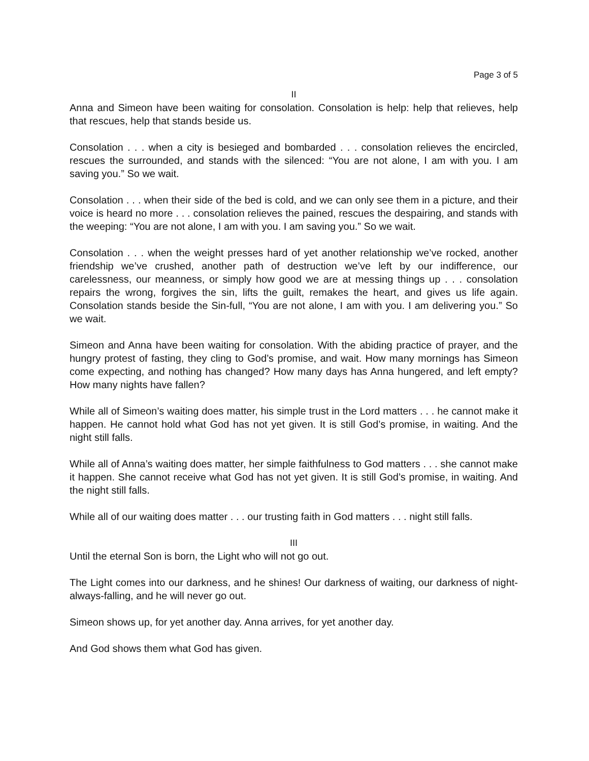Page 3 of 5
II
Anna and Simeon have been waiting for consolation. Consolation is help: help that relieves, help that rescues, help that stands beside us.
Consolation . . . when a city is besieged and bombarded . . . consolation relieves the encircled, rescues the surrounded, and stands with the silenced: “You are not alone, I am with you. I am saving you.” So we wait.
Consolation . . . when their side of the bed is cold, and we can only see them in a picture, and their voice is heard no more . . . consolation relieves the pained, rescues the despairing, and stands with the weeping: “You are not alone, I am with you. I am saving you.” So we wait.
Consolation . . . when the weight presses hard of yet another relationship we’ve rocked, another friendship we’ve crushed, another path of destruction we’ve left by our indifference, our carelessness, our meanness, or simply how good we are at messing things up . . . consolation repairs the wrong, forgives the sin, lifts the guilt, remakes the heart, and gives us life again. Consolation stands beside the Sin-full, “You are not alone, I am with you. I am delivering you.” So we wait.
Simeon and Anna have been waiting for consolation. With the abiding practice of prayer, and the hungry protest of fasting, they cling to God’s promise, and wait. How many mornings has Simeon come expecting, and nothing has changed? How many days has Anna hungered, and left empty? How many nights have fallen?
While all of Simeon’s waiting does matter, his simple trust in the Lord matters . . . he cannot make it happen. He cannot hold what God has not yet given. It is still God’s promise, in waiting. And the night still falls.
While all of Anna’s waiting does matter, her simple faithfulness to God matters . . . she cannot make it happen. She cannot receive what God has not yet given. It is still God’s promise, in waiting. And the night still falls.
While all of our waiting does matter . . . our trusting faith in God matters . . . night still falls.
III
Until the eternal Son is born, the Light who will not go out.
The Light comes into our darkness, and he shines! Our darkness of waiting, our darkness of night-always-falling, and he will never go out.
Simeon shows up, for yet another day. Anna arrives, for yet another day.
And God shows them what God has given.